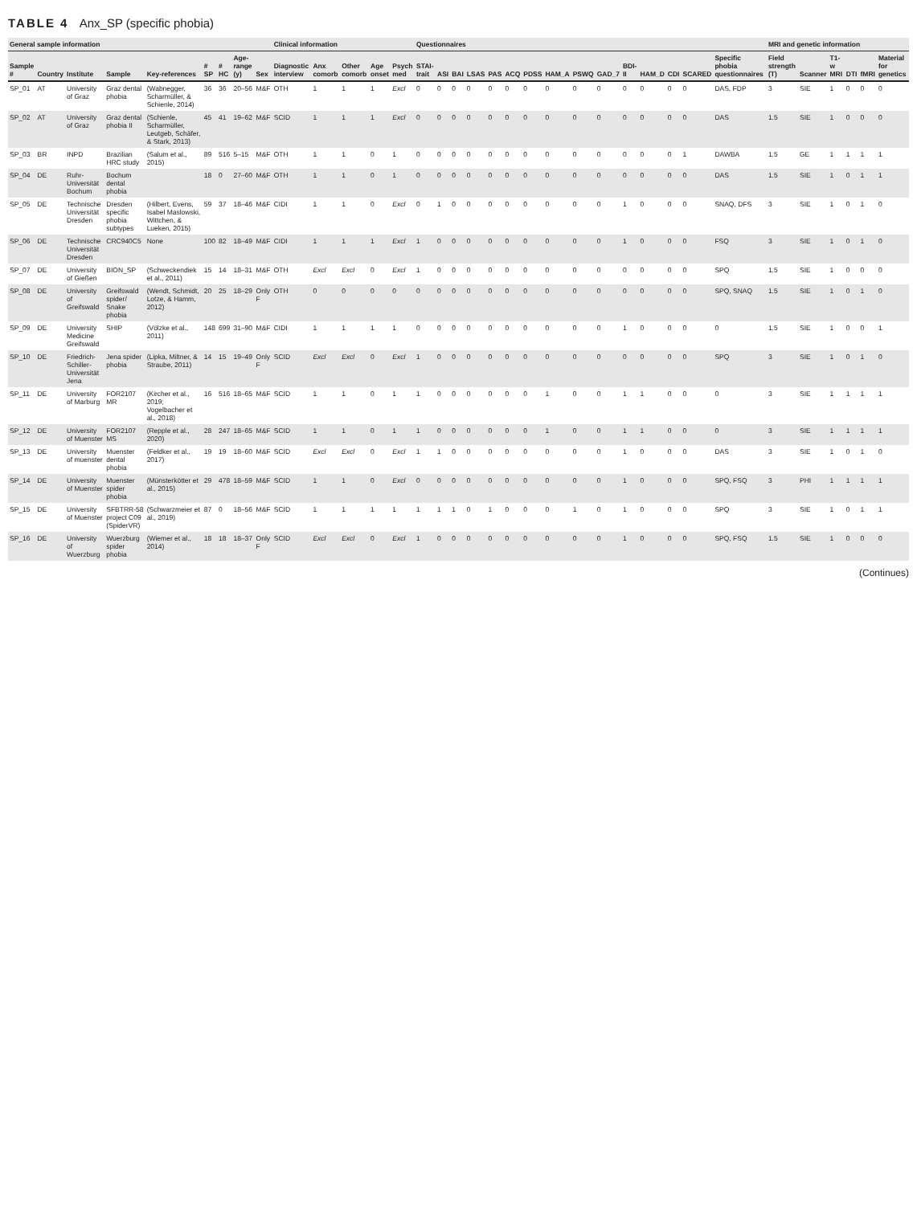TABLE 4 Anx_SP (specific phobia)
| General sample information | | | | | | | | | Clinical information | | | | | Questionnaires | | | | | | | | | | | | | | | MRI and genetic information | | | | | |
| --- | --- | --- | --- | --- | --- | --- | --- | --- | --- | --- | --- | --- | --- | --- | --- | --- | --- | --- | --- | --- | --- | --- | --- | --- | --- | --- | --- | --- | --- | --- | --- | --- | --- | --- |
| Sample # | Country | Institute | Sample | Key-references | # SP | # HC | Age-range (y) | Sex | Diagnostic interview | Anx comorb | Other comorb | Age onset | Psych med | STAI-trait | ASI | BAI | LSAS | PAS | ACQ | PDSS | HAM_A | PSWQ | GAD_7 | BDI-II | HAM_D | CDI | SCARED | Specific phobia questionnaires | Field strength (T) | Scanner | T1-w MRI | DTI | fMRI | Material for genetics |
| SP_01 | AT | University of Graz | Graz dental phobia | (Wabnegger, Scharmüller, & Schienle, 2014) | 36 | 36 | 20–56 | M&F | OTH | 1 | 1 | 1 | Excl | 0 | 0 | 0 | 0 | 0 | 0 | 0 | 0 | 0 | 0 | 0 | 0 | 0 | 0 | DAS, FDP | 3 | SIE | 1 | 0 | 0 | 0 |
| SP_02 | AT | University of Graz | Graz dental phobia II | (Schienle, Scharmüller, Leutgeb, Schäfer, & Stark, 2013) | 45 | 41 | 19–62 | M&F | SCID | 1 | 1 | 1 | Excl | 0 | 0 | 0 | 0 | 0 | 0 | 0 | 0 | 0 | 0 | 0 | 0 | 0 | 0 | DAS | 1.5 | SIE | 1 | 0 | 0 | 0 |
| SP_03 | BR | INPD | Brazilian HRC study | (Salum et al., 2015) | 89 | 516 | 5–15 | M&F | OTH | 1 | 1 | 0 | 1 | 0 | 0 | 0 | 0 | 0 | 0 | 0 | 0 | 0 | 0 | 0 | 0 | 0 | 1 | DAWBA | 1.5 | GE | 1 | 1 | 1 | 1 |
| SP_04 | DE | Ruhr-Universität Bochum | Bochum dental phobia | | 18 | 0 | 27–60 | M&F | OTH | 1 | 1 | 0 | 1 | 0 | 0 | 0 | 0 | 0 | 0 | 0 | 0 | 0 | 0 | 0 | 0 | 0 | 0 | DAS | 1.5 | SIE | 1 | 0 | 1 | 1 |
| SP_05 | DE | Technische Universität Dresden | Dresden specific phobia subtypes | (Hilbert, Evens, Isabel Maslowski, Wittchen, & Lueken, 2015) | 59 | 37 | 18–46 | M&F | CIDI | 1 | 1 | 0 | Excl | 0 | 1 | 0 | 0 | 0 | 0 | 0 | 0 | 0 | 0 | 1 | 0 | 0 | 0 | SNAQ, DFS | 3 | SIE | 1 | 0 | 1 | 0 |
| SP_06 | DE | Technische Universität Dresden | CRC940C5 | None | 100 | 82 | 18–49 | M&F | CIDI | 1 | 1 | 1 | Excl | 1 | 0 | 0 | 0 | 0 | 0 | 0 | 0 | 0 | 0 | 1 | 0 | 0 | 0 | FSQ | 3 | SIE | 1 | 0 | 1 | 0 |
| SP_07 | DE | University of Gießen | BION_SP | (Schweckendiek et al., 2011) | 15 | 14 | 18–31 | M&F | OTH | Excl | Excl | 0 | Excl | 1 | 0 | 0 | 0 | 0 | 0 | 0 | 0 | 0 | 0 | 0 | 0 | 0 | 0 | SPQ | 1.5 | SIE | 1 | 0 | 0 | 0 |
| SP_08 | DE | University of Greifswald | Greifswald spider/ Snake phobia | (Wendt, Schmidt, Lotze, & Hamm, 2012) | 20 | 25 | 18–29 | Only F | OTH | 0 | 0 | 0 | 0 | 0 | 0 | 0 | 0 | 0 | 0 | 0 | 0 | 0 | 0 | 0 | 0 | 0 | 0 | SPQ, SNAQ | 1.5 | SIE | 1 | 0 | 1 | 0 |
| SP_09 | DE | University Medicine Greifswald | SHIP | (Völzke et al., 2011) | 148 | 699 | 31–90 | M&F | CIDI | 1 | 1 | 1 | 1 | 0 | 0 | 0 | 0 | 0 | 0 | 0 | 0 | 0 | 0 | 1 | 0 | 0 | 0 | 0 | 1.5 | SIE | 1 | 0 | 0 | 1 |
| SP_10 | DE | Friedrich-Schiller-Universität Jena | Jena spider phobia | (Lipka, Miltner, & Straube, 2011) | 14 | 15 | 19–49 | Only F | SCID | Excl | Excl | 0 | Excl | 1 | 0 | 0 | 0 | 0 | 0 | 0 | 0 | 0 | 0 | 0 | 0 | 0 | 0 | SPQ | 3 | SIE | 1 | 0 | 1 | 0 |
| SP_11 | DE | University of Marburg | FOR2107 MR | (Kircher et al., 2019; Vogelbacher et al., 2018) | 16 | 516 | 18–65 | M&F | SCID | 1 | 1 | 0 | 1 | 1 | 0 | 0 | 0 | 0 | 0 | 0 | 1 | 0 | 0 | 1 | 1 | 0 | 0 | 0 | 3 | SIE | 1 | 1 | 1 | 1 |
| SP_12 | DE | University of Muenster | FOR2107 MS | (Repple et al., 2020) | 28 | 247 | 18–65 | M&F | SCID | 1 | 1 | 0 | 1 | 1 | 0 | 0 | 0 | 0 | 0 | 0 | 1 | 0 | 0 | 1 | 1 | 0 | 0 | 0 | 3 | SIE | 1 | 1 | 1 | 1 |
| SP_13 | DE | University of muenster | Muenster dental phobia | (Feldker et al., 2017) | 19 | 19 | 18–60 | M&F | SCID | Excl | Excl | 0 | Excl | 1 | 1 | 0 | 0 | 0 | 0 | 0 | 0 | 0 | 0 | 1 | 0 | 0 | 0 | DAS | 3 | SIE | 1 | 0 | 1 | 0 |
| SP_14 | DE | University of Muenster | Muenster spider phobia | (Münsterkötter et al., 2015) | 29 | 478 | 18–59 | M&F | SCID | 1 | 1 | 0 | Excl | 0 | 0 | 0 | 0 | 0 | 0 | 0 | 0 | 0 | 0 | 1 | 0 | 0 | 0 | SPQ, FSQ | 3 | PHI | 1 | 1 | 1 | 1 |
| SP_15 | DE | University of Muenster | SFBTRR-58 project C09 (SpiderVR) | (Schwarzmeier et al., 2019) | 87 | 0 | 18–56 | M&F | SCID | 1 | 1 | 1 | 1 | 1 | 1 | 1 | 0 | 1 | 0 | 0 | 0 | 1 | 0 | 1 | 0 | 0 | 0 | SPQ | 3 | SIE | 1 | 0 | 1 | 1 |
| SP_16 | DE | University of Wuerzburg | Wuerzburg spider phobia | (Wiemer et al., 2014) | 18 | 18 | 18–37 | Only F | SCID | Excl | Excl | 0 | Excl | 1 | 0 | 0 | 0 | 0 | 0 | 0 | 0 | 0 | 0 | 1 | 0 | 0 | 0 | SPQ, FSQ | 1.5 | SIE | 1 | 0 | 0 | 0 |
(Continues)